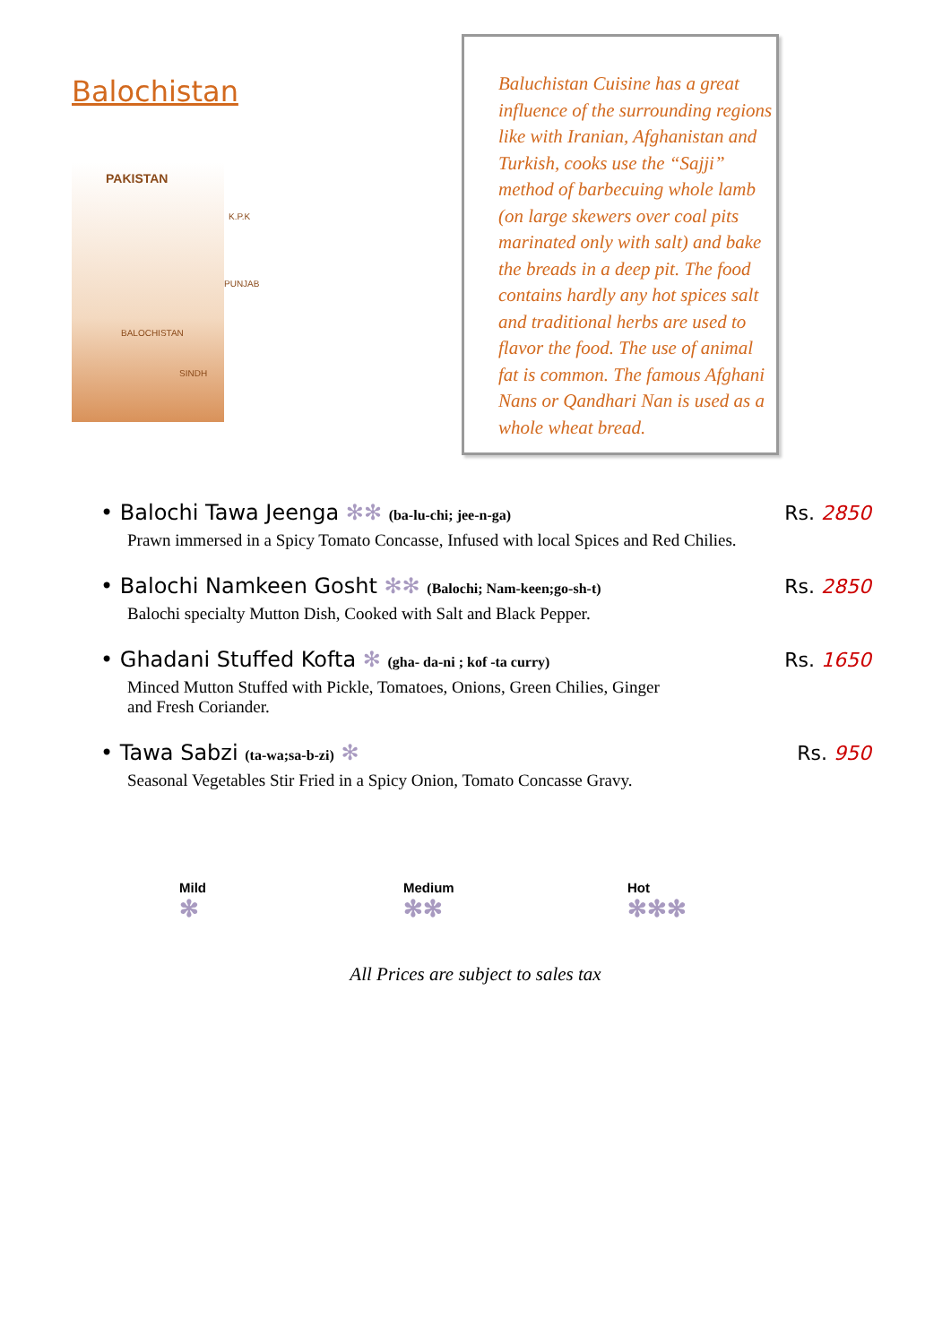Balochistan
PAKISTAN
K.P.K
PUNJAB
BALOCHISTAN
SINDH
Baluchistan Cuisine has a great influence of the surrounding regions like with Iranian, Afghanistan and Turkish, cooks use the “Sajji” method of barbecuing whole lamb (on large skewers over coal pits marinated only with salt) and bake the breads in a deep pit. The food contains hardly any hot spices salt and traditional herbs are used to flavor the food. The use of animal fat is common. The famous Afghani Nans or Qandhari Nan is used as a whole wheat bread.
• Balochi Tawa Jeenga ✻✻ (ba-lu-chi; jee-n-ga) Rs. 2850
Prawn immersed in a Spicy Tomato Concasse, Infused with local Spices and Red Chilies.
• Balochi Namkeen Gosht ✻✻ (Balochi; Nam-keen;go-sh-t) Rs. 2850
Balochi specialty Mutton Dish, Cooked with Salt and Black Pepper.
• Ghadani Stuffed Kofta ✻ (gha- da-ni ; kof -ta curry) Rs. 1650
Minced Mutton Stuffed with Pickle, Tomatoes, Onions, Green Chilies, Ginger
and Fresh Coriander.
• Tawa Sabzi (ta-wa;sa-b-zi) ✻ Rs. 950
Seasonal Vegetables Stir Fried in a Spicy Onion, Tomato Concasse Gravy.
Mild
✻
Medium
✻✻
Hot
✻✻✻
All Prices are subject to sales tax